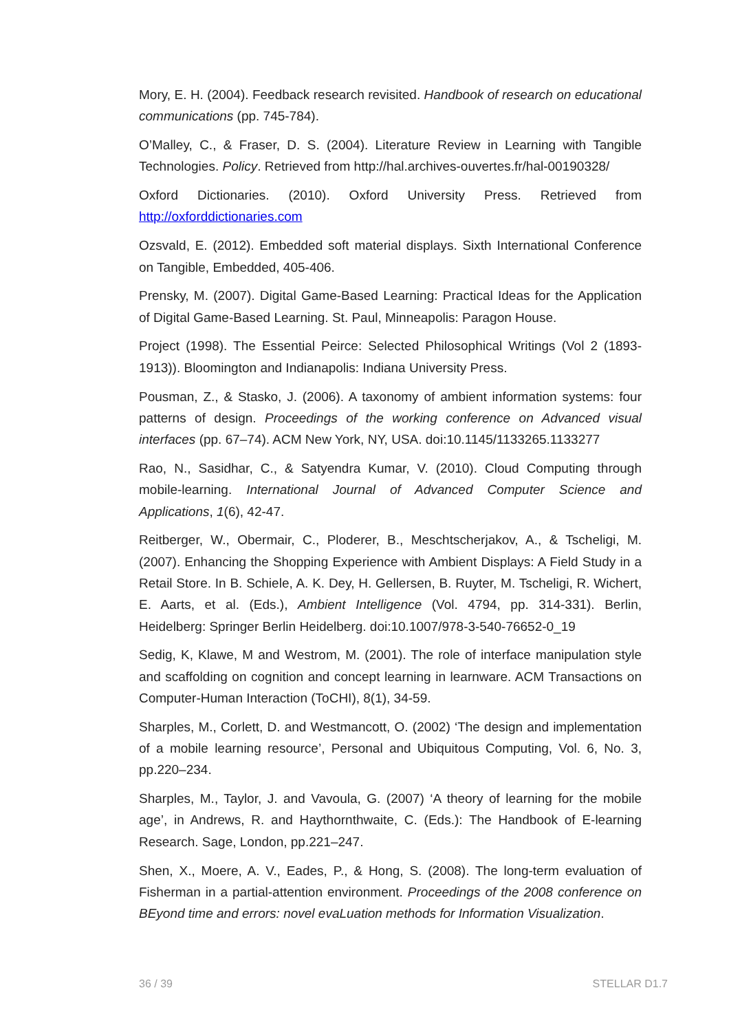Mory, E. H. (2004). Feedback research revisited. Handbook of research on educational communications (pp. 745-784).
O’Malley, C., & Fraser, D. S. (2004). Literature Review in Learning with Tangible Technologies. Policy. Retrieved from http://hal.archives-ouvertes.fr/hal-00190328/
Oxford Dictionaries. (2010). Oxford University Press. Retrieved from http://oxforddictionaries.com
Ozsvald, E. (2012). Embedded soft material displays. Sixth International Conference on Tangible, Embedded, 405-406.
Prensky, M. (2007). Digital Game-Based Learning: Practical Ideas for the Application of Digital Game-Based Learning. St. Paul, Minneapolis: Paragon House.
Project (1998). The Essential Peirce: Selected Philosophical Writings (Vol 2 (1893-1913)). Bloomington and Indianapolis: Indiana University Press.
Pousman, Z., & Stasko, J. (2006). A taxonomy of ambient information systems: four patterns of design. Proceedings of the working conference on Advanced visual interfaces (pp. 67–74). ACM New York, NY, USA. doi:10.1145/1133265.1133277
Rao, N., Sasidhar, C., & Satyendra Kumar, V. (2010). Cloud Computing through mobile-learning. International Journal of Advanced Computer Science and Applications, 1(6), 42-47.
Reitberger, W., Obermair, C., Ploderer, B., Meschtscherjakov, A., & Tscheligi, M. (2007). Enhancing the Shopping Experience with Ambient Displays: A Field Study in a Retail Store. In B. Schiele, A. K. Dey, H. Gellersen, B. Ruyter, M. Tscheligi, R. Wichert, E. Aarts, et al. (Eds.), Ambient Intelligence (Vol. 4794, pp. 314-331). Berlin, Heidelberg: Springer Berlin Heidelberg. doi:10.1007/978-3-540-76652-0_19
Sedig, K, Klawe, M and Westrom, M. (2001). The role of interface manipulation style and scaffolding on cognition and concept learning in learnware. ACM Transactions on Computer-Human Interaction (ToCHI), 8(1), 34-59.
Sharples, M., Corlett, D. and Westmancott, O. (2002) ‘The design and implementation of a mobile learning resource’, Personal and Ubiquitous Computing, Vol. 6, No. 3, pp.220–234.
Sharples, M., Taylor, J. and Vavoula, G. (2007) ‘A theory of learning for the mobile age’, in Andrews, R. and Haythornthwaite, C. (Eds.): The Handbook of E-learning Research. Sage, London, pp.221–247.
Shen, X., Moere, A. V., Eades, P., & Hong, S. (2008). The long-term evaluation of Fisherman in a partial-attention environment. Proceedings of the 2008 conference on BEyond time and errors: novel evaLuation methods for Information Visualization.
36 / 39 STELLAR D1.7